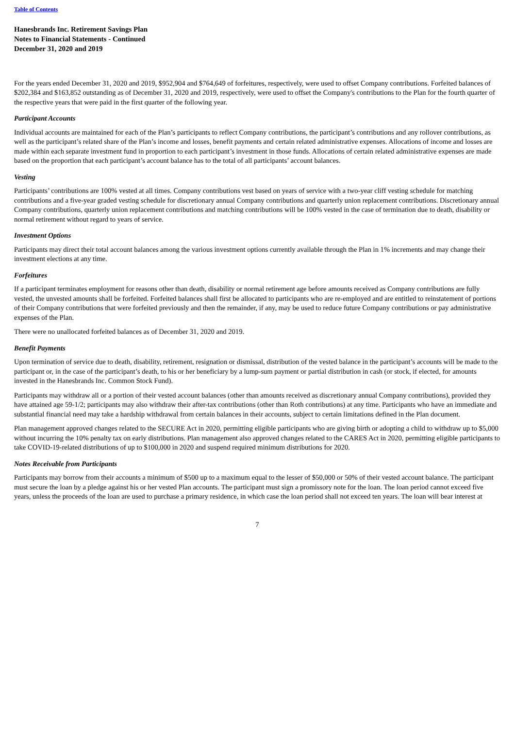Table of Contents
Hanesbrands Inc. Retirement Savings Plan
Notes to Financial Statements - Continued
December 31, 2020 and 2019
For the years ended December 31, 2020 and 2019, $952,904 and $764,649 of forfeitures, respectively, were used to offset Company contributions. Forfeited balances of $202,384 and $163,852 outstanding as of December 31, 2020 and 2019, respectively, were used to offset the Company's contributions to the Plan for the fourth quarter of the respective years that were paid in the first quarter of the following year.
Participant Accounts
Individual accounts are maintained for each of the Plan’s participants to reflect Company contributions, the participant’s contributions and any rollover contributions, as well as the participant’s related share of the Plan’s income and losses, benefit payments and certain related administrative expenses. Allocations of income and losses are made within each separate investment fund in proportion to each participant’s investment in those funds. Allocations of certain related administrative expenses are made based on the proportion that each participant’s account balance has to the total of all participants’ account balances.
Vesting
Participants’ contributions are 100% vested at all times. Company contributions vest based on years of service with a two-year cliff vesting schedule for matching contributions and a five-year graded vesting schedule for discretionary annual Company contributions and quarterly union replacement contributions. Discretionary annual Company contributions, quarterly union replacement contributions and matching contributions will be 100% vested in the case of termination due to death, disability or normal retirement without regard to years of service.
Investment Options
Participants may direct their total account balances among the various investment options currently available through the Plan in 1% increments and may change their investment elections at any time.
Forfeitures
If a participant terminates employment for reasons other than death, disability or normal retirement age before amounts received as Company contributions are fully vested, the unvested amounts shall be forfeited. Forfeited balances shall first be allocated to participants who are re-employed and are entitled to reinstatement of portions of their Company contributions that were forfeited previously and then the remainder, if any, may be used to reduce future Company contributions or pay administrative expenses of the Plan.
There were no unallocated forfeited balances as of December 31, 2020 and 2019.
Benefit Payments
Upon termination of service due to death, disability, retirement, resignation or dismissal, distribution of the vested balance in the participant’s accounts will be made to the participant or, in the case of the participant’s death, to his or her beneficiary by a lump-sum payment or partial distribution in cash (or stock, if elected, for amounts invested in the Hanesbrands Inc. Common Stock Fund).
Participants may withdraw all or a portion of their vested account balances (other than amounts received as discretionary annual Company contributions), provided they have attained age 59-1/2; participants may also withdraw their after-tax contributions (other than Roth contributions) at any time. Participants who have an immediate and substantial financial need may take a hardship withdrawal from certain balances in their accounts, subject to certain limitations defined in the Plan document.
Plan management approved changes related to the SECURE Act in 2020, permitting eligible participants who are giving birth or adopting a child to withdraw up to $5,000 without incurring the 10% penalty tax on early distributions. Plan management also approved changes related to the CARES Act in 2020, permitting eligible participants to take COVID-19-related distributions of up to $100,000 in 2020 and suspend required minimum distributions for 2020.
Notes Receivable from Participants
Participants may borrow from their accounts a minimum of $500 up to a maximum equal to the lesser of $50,000 or 50% of their vested account balance. The participant must secure the loan by a pledge against his or her vested Plan accounts. The participant must sign a promissory note for the loan. The loan period cannot exceed five years, unless the proceeds of the loan are used to purchase a primary residence, in which case the loan period shall not exceed ten years. The loan will bear interest at
7